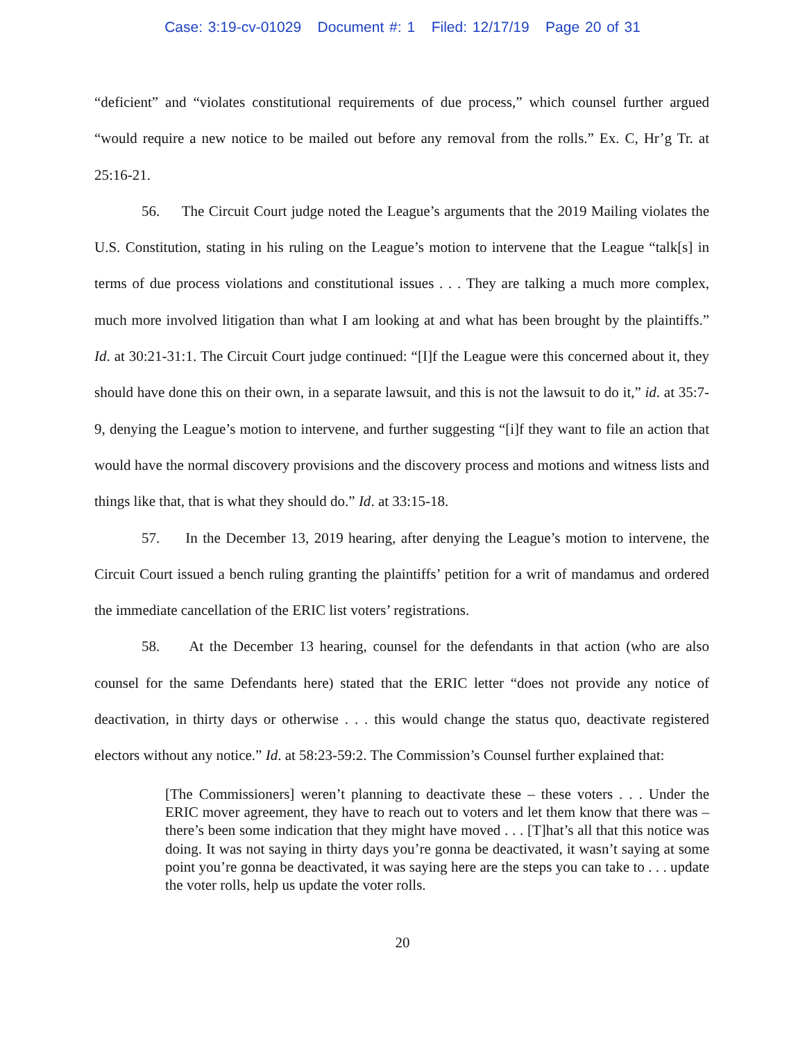Case: 3:19-cv-01029 Document #: 1 Filed: 12/17/19 Page 20 of 31
“deficient” and “violates constitutional requirements of due process,” which counsel further argued “would require a new notice to be mailed out before any removal from the rolls.” Ex. C, Hr’g Tr. at 25:16-21.
56. The Circuit Court judge noted the League’s arguments that the 2019 Mailing violates the U.S. Constitution, stating in his ruling on the League’s motion to intervene that the League “talk[s] in terms of due process violations and constitutional issues . . . They are talking a much more complex, much more involved litigation than what I am looking at and what has been brought by the plaintiffs.” Id. at 30:21-31:1. The Circuit Court judge continued: “[I]f the League were this concerned about it, they should have done this on their own, in a separate lawsuit, and this is not the lawsuit to do it,” id. at 35:7-9, denying the League’s motion to intervene, and further suggesting “[i]f they want to file an action that would have the normal discovery provisions and the discovery process and motions and witness lists and things like that, that is what they should do.” Id. at 33:15-18.
57. In the December 13, 2019 hearing, after denying the League’s motion to intervene, the Circuit Court issued a bench ruling granting the plaintiffs’ petition for a writ of mandamus and ordered the immediate cancellation of the ERIC list voters’ registrations.
58. At the December 13 hearing, counsel for the defendants in that action (who are also counsel for the same Defendants here) stated that the ERIC letter “does not provide any notice of deactivation, in thirty days or otherwise . . . this would change the status quo, deactivate registered electors without any notice.” Id. at 58:23-59:2. The Commission’s Counsel further explained that:
[The Commissioners] weren’t planning to deactivate these – these voters . . . Under the ERIC mover agreement, they have to reach out to voters and let them know that there was – there’s been some indication that they might have moved . . . [T]hat’s all that this notice was doing. It was not saying in thirty days you’re gonna be deactivated, it wasn’t saying at some point you’re gonna be deactivated, it was saying here are the steps you can take to . . . update the voter rolls, help us update the voter rolls.
20